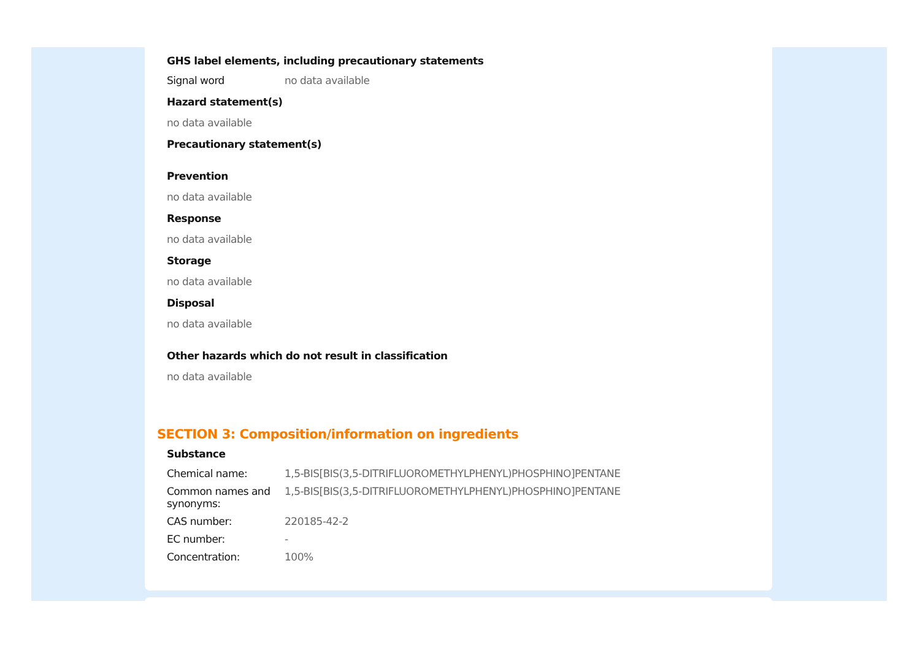GHS label elements, including precautionary statements
| Signal word | no data available |
Hazard statement(s)
no data available
Precautionary statement(s)
Prevention
no data available
Response
no data available
Storage
no data available
Disposal
no data available
Other hazards which do not result in classification
no data available
SECTION 3: Composition/information on ingredients
Substance
| Chemical name: | 1,5-BIS[BIS(3,5-DITRIFLUOROMETHYLPHENYL)PHOSPHINO]PENTANE |
| Common names and synonyms: | 1,5-BIS[BIS(3,5-DITRIFLUOROMETHYLPHENYL)PHOSPHINO]PENTANE |
| CAS number: | 220185-42-2 |
| EC number: | - |
| Concentration: | 100% |